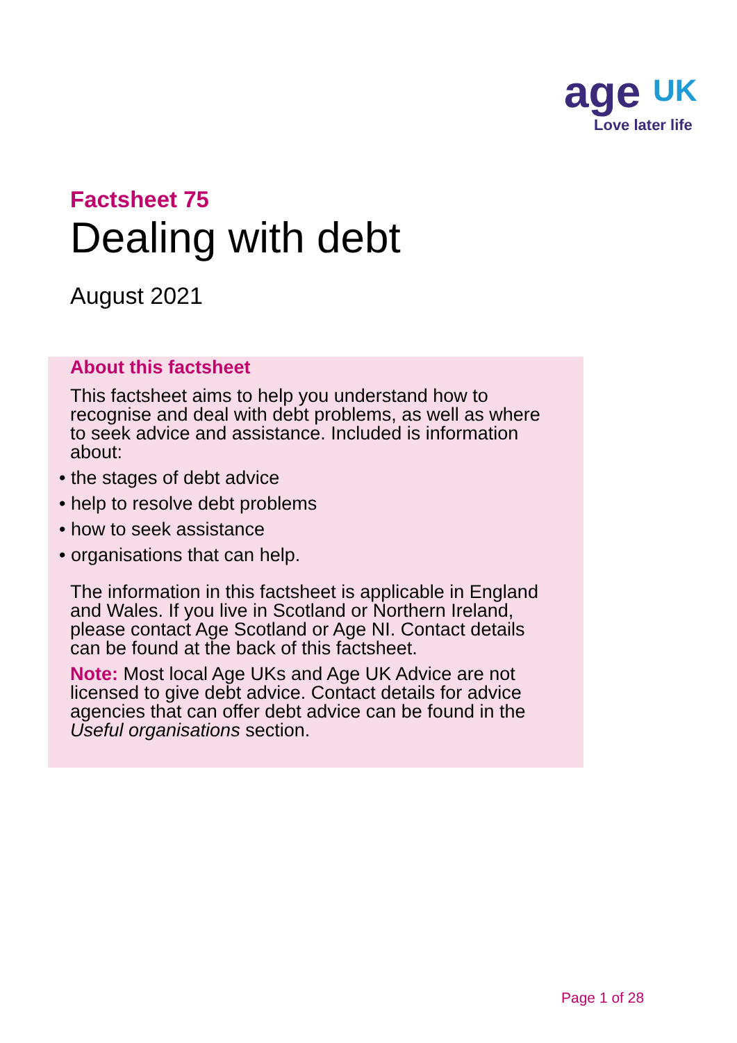age UK
Love later life
Factsheet 75
Dealing with debt
August 2021
About this factsheet
This factsheet aims to help you understand how to recognise and deal with debt problems, as well as where to seek advice and assistance. Included is information about:
• the stages of debt advice
• help to resolve debt problems
• how to seek assistance
• organisations that can help.
The information in this factsheet is applicable in England and Wales. If you live in Scotland or Northern Ireland, please contact Age Scotland or Age NI. Contact details can be found at the back of this factsheet.
Note: Most local Age UKs and Age UK Advice are not licensed to give debt advice. Contact details for advice agencies that can offer debt advice can be found in the Useful organisations section.
Page 1 of 28